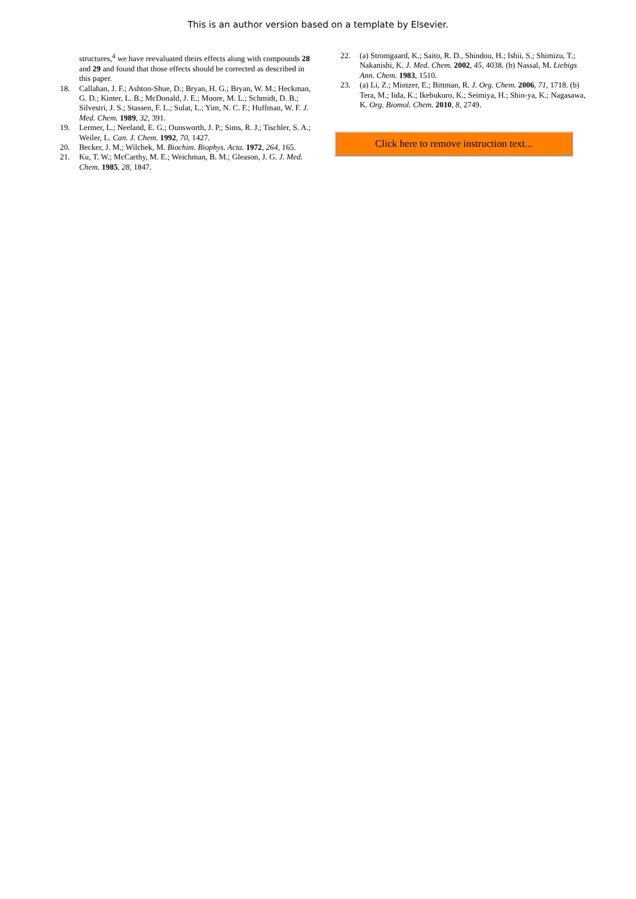This is an author version based on a template by Elsevier.
structures,<sup>4</sup> we have reevaluated theirs effects along with compounds 28 and 29 and found that those effects should be corrected as described in this paper.
18. Callahan, J. F.; Ashton-Shue, D.; Bryan, H. G.; Bryan, W. M.; Heckman, G. D.; Kinter, L. B.; McDonald, J. E.; Moore, M. L.; Schmidt, D. B.; Silvestri, J. S.; Stassen, F. L.; Sulat, L.; Yim, N. C. F.; Huffman, W. F. J. Med. Chem. 1989, 32, 391.
19. Lermer, L.; Neeland, E. G.; Ounsworth, J. P.; Sims, R. J.; Tischler, S. A.; Weiler, L. Can. J. Chem. 1992, 70, 1427.
20. Becker, J. M.; Wilchek, M. Biochim. Biophys. Acta. 1972, 264, 165.
21. Ku, T. W.; McCarthy, M. E.; Weichman, B. M.; Gleason, J. G. J. Med. Chem. 1985, 28, 1847.
22. (a) Stromgaard, K.; Saito, R. D., Shindou, H.; Ishii, S.; Shimizu, T.; Nakanishi, K. J. Med. Chem. 2002, 45, 4038. (b) Nassal, M. Liebigs Ann. Chem. 1983, 1510.
23. (a) Li, Z.; Mintzer, E.; Bittman, R. J. Org. Chem. 2006, 71, 1718. (b) Tera, M.; Iida, K.; Ikebukuro, K.; Seimiya, H.; Shin-ya, K.; Nagasawa, K. Org. Biomol. Chem. 2010, 8, 2749.
Click here to remove instruction text...